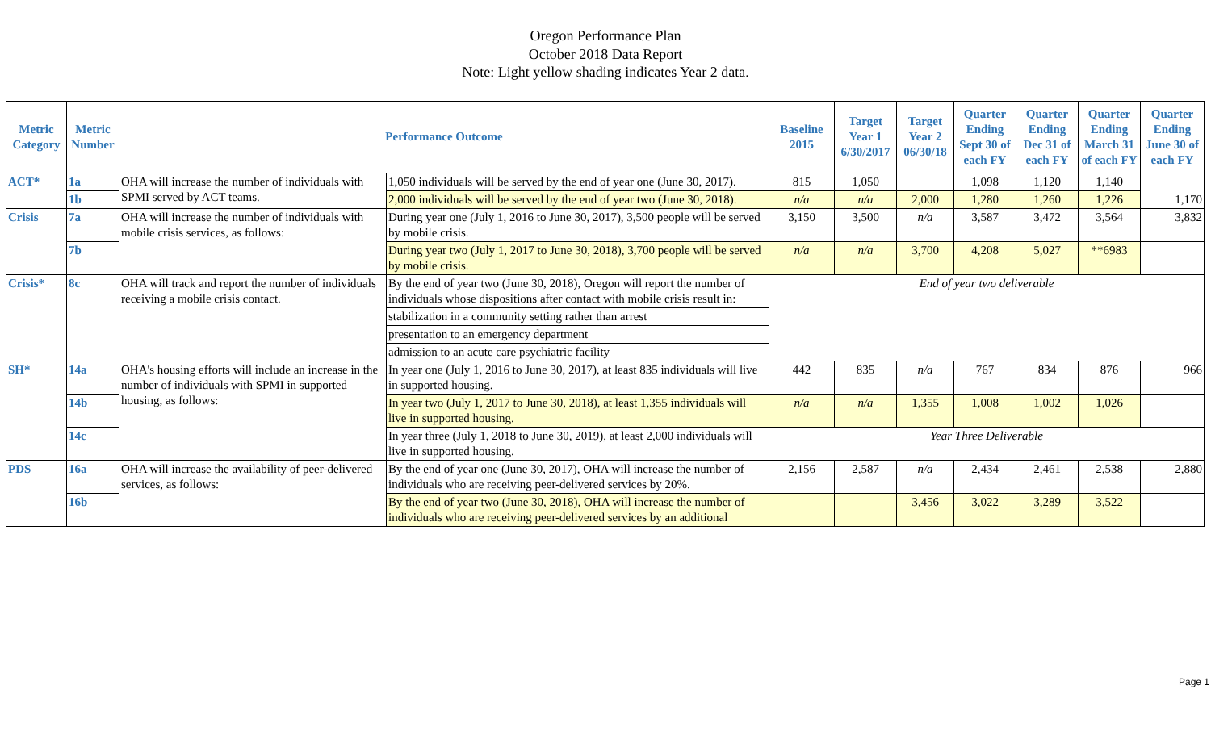Oregon Performance Plan
October 2018 Data Report
Note: Light yellow shading indicates Year 2 data.
| Metric Category | Metric Number | Performance Outcome | | Baseline 2015 | Target Year 1 6/30/2017 | Target Year 2 06/30/18 | Quarter Ending Sept 30 of each FY | Quarter Ending Dec 31 of each FY | Quarter Ending March 31 of each FY | Quarter Ending June 30 of each FY |
| --- | --- | --- | --- | --- | --- | --- | --- | --- | --- | --- |
| ACT* | 1a | OHA will increase the number of individuals with SPMI served by ACT teams. | 1,050 individuals will be served by the end of year one (June 30, 2017). | 815 | 1,050 | | 1,098 | 1,120 | 1,140 | 1,170 |
| | 1b | | 2,000 individuals will be served by the end of year two (June 30, 2018). | n/a | n/a | 2,000 | 1,280 | 1,260 | 1,226 | |
| Crisis | 7a | OHA will increase the number of individuals with mobile crisis services, as follows: | During year one (July 1, 2016 to June 30, 2017), 3,500 people will be served by mobile crisis. | 3,150 | 3,500 | n/a | 3,587 | 3,472 | 3,564 | 3,832 |
| | 7b | | During year two (July 1, 2017 to June 30, 2018), 3,700 people will be served by mobile crisis. | n/a | n/a | 3,700 | 4,208 | 5,027 | **6983 | |
| Crisis* | 8c | OHA will track and report the number of individuals receiving a mobile crisis contact. | By the end of year two (June 30, 2018), Oregon will report the number of individuals whose dispositions after contact with mobile crisis result in: | End of year two deliverable | | | | | | |
| | | | stabilization in a community setting rather than arrest | | | | | | | |
| | | | presentation to an emergency department | | | | | | | |
| | | | admission to an acute care psychiatric facility | | | | | | | |
| SH* | 14a | OHA's housing efforts will include an increase in the number of individuals with SPMI in supported housing, as follows: | In year one (July 1, 2016 to June 30, 2017), at least 835 individuals will live in supported housing. | 442 | 835 | n/a | 767 | 834 | 876 | 966 |
| | 14b | | In year two (July 1, 2017 to June 30, 2018), at least 1,355 individuals will live in supported housing. | n/a | n/a | 1,355 | 1,008 | 1,002 | 1,026 | |
| | 14c | | In year three (July 1, 2018 to June 30, 2019), at least 2,000 individuals will live in supported housing. | Year Three Deliverable | | | | | | |
| PDS | 16a | OHA will increase the availability of peer-delivered services, as follows: | By the end of year one (June 30, 2017), OHA will increase the number of individuals who are receiving peer-delivered services by 20%. | 2,156 | 2,587 | n/a | 2,434 | 2,461 | 2,538 | 2,880 |
| | 16b | | By the end of year two (June 30, 2018), OHA will increase the number of individuals who are receiving peer-delivered services by an additional | | | 3,456 | 3,022 | 3,289 | 3,522 | |
Page 1